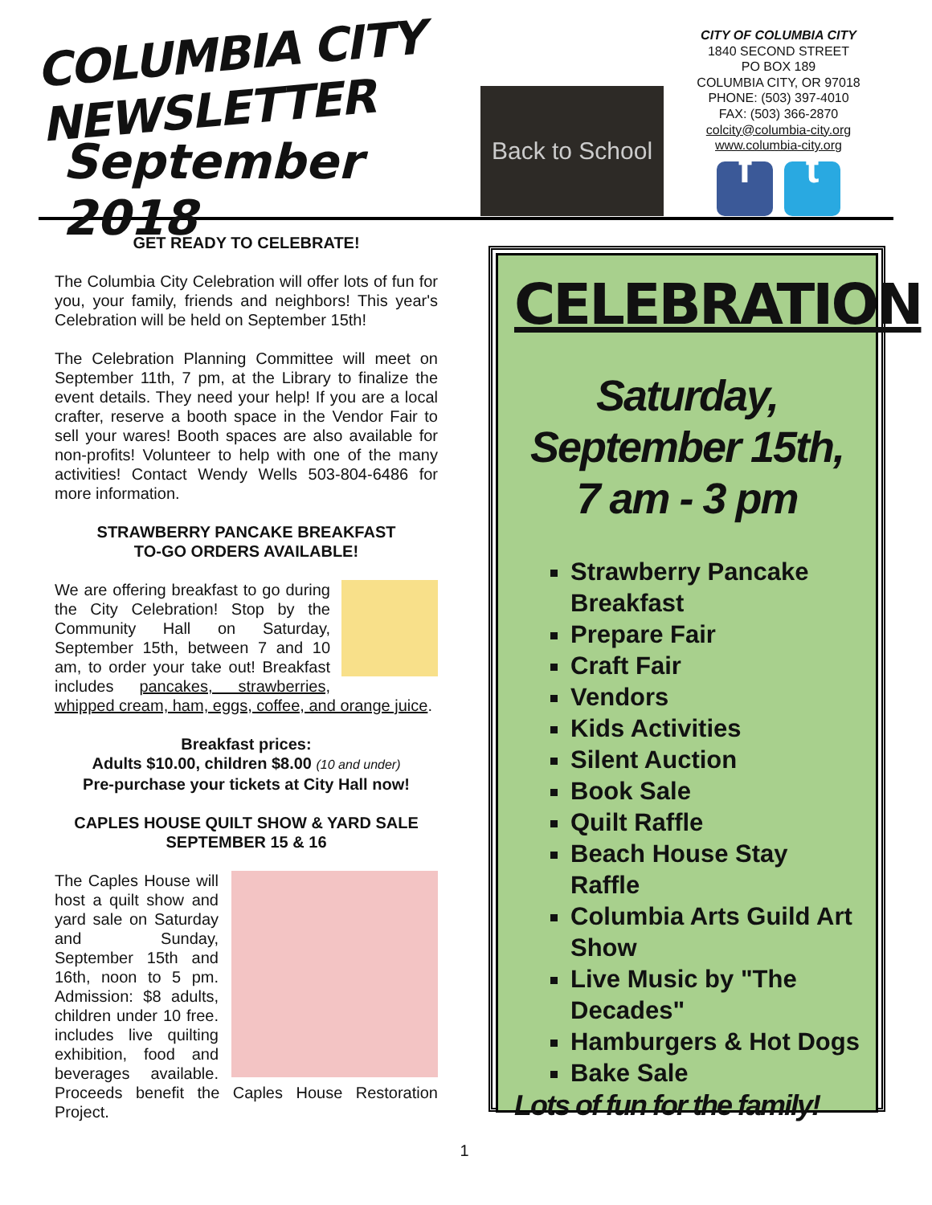COLUMBIA CITY NEWSLETTER
September 2018
Back to School
CITY OF COLUMBIA CITY
1840 SECOND STREET
PO BOX 189
COLUMBIA CITY, OR 97018
PHONE: (503) 397-4010
FAX: (503) 366-2870
colcity@columbia-city.org
www.columbia-city.org
f t
GET READY TO CELEBRATE!
The Columbia City Celebration will offer lots of fun for you, your family, friends and neighbors! This year's Celebration will be held on September 15th!
The Celebration Planning Committee will meet on September 11th, 7 pm, at the Library to finalize the event details. They need your help! If you are a local crafter, reserve a booth space in the Vendor Fair to sell your wares! Booth spaces are also available for non-profits! Volunteer to help with one of the many activities! Contact Wendy Wells 503-804-6486 for more information.
STRAWBERRY PANCAKE BREAKFAST
TO-GO ORDERS AVAILABLE!
We are offering breakfast to go during the City Celebration! Stop by the Community Hall on Saturday, September 15th, between 7 and 10 am, to order your take out! Breakfast includes pancakes, strawberries, whipped cream, ham, eggs, coffee, and orange juice.
Breakfast prices:
Adults $10.00, children $8.00 (10 and under)
Pre-purchase your tickets at City Hall now!
CAPLES HOUSE QUILT SHOW & YARD SALE
SEPTEMBER 15 & 16
The Caples House will host a quilt show and yard sale on Saturday and Sunday, September 15th and 16th, noon to 5 pm. Admission: $8 adults, children under 10 free. includes live quilting exhibition, food and beverages available. Proceeds benefit the Caples House Restoration Project.
1
CELEBRATION
Saturday,
September 15th,
7 am - 3 pm
Strawberry Pancake Breakfast
Prepare Fair
Craft Fair
Vendors
Kids Activities
Silent Auction
Book Sale
Quilt Raffle
Beach House Stay Raffle
Columbia Arts Guild Art Show
Live Music by "The Decades"
Hamburgers & Hot Dogs
Bake Sale
Lots of fun for the family!